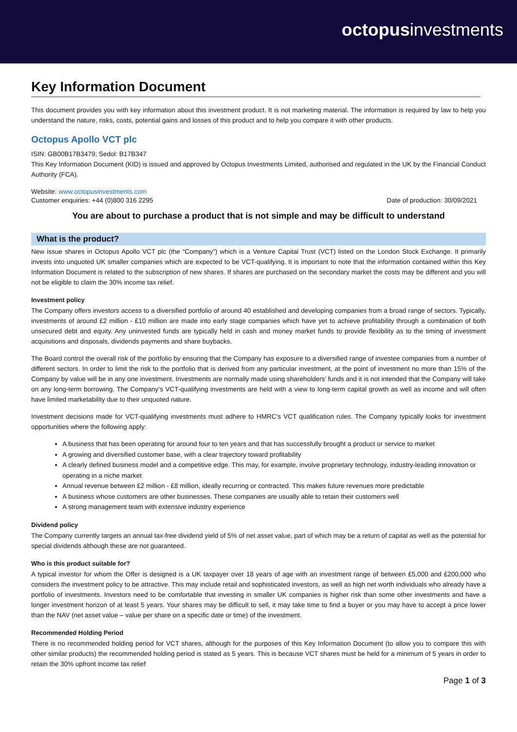octopusinvestments
Key Information Document
This document provides you with key information about this investment product. It is not marketing material. The information is required by law to help you understand the nature, risks, costs, potential gains and losses of this product and to help you compare it with other products.
Octopus Apollo VCT plc
ISIN: GB00B17B3479; Sedol: B17B347
This Key Information Document (KID) is issued and approved by Octopus Investments Limited, authorised and regulated in the UK by the Financial Conduct Authority (FCA).
Website: www.octopusinvestments.com
Customer enquiries: +44 (0)800 316 2295 Date of production: 30/09/2021
You are about to purchase a product that is not simple and may be difficult to understand
What is the product?
New issue shares in Octopus Apollo VCT plc (the “Company”) which is a Venture Capital Trust (VCT) listed on the London Stock Exchange. It primarily invests into unquoted UK smaller companies which are expected to be VCT-qualifying. It is important to note that the information contained within this Key Information Document is related to the subscription of new shares. If shares are purchased on the secondary market the costs may be different and you will not be eligible to claim the 30% income tax relief.
Investment policy
The Company offers investors access to a diversified portfolio of around 40 established and developing companies from a broad range of sectors. Typically, investments of around £2 million - £10 million are made into early stage companies which have yet to achieve profitability through a combination of both unsecured debt and equity. Any uninvested funds are typically held in cash and money market funds to provide flexibility as to the timing of investment acquisitions and disposals, dividends payments and share buybacks.
The Board control the overall risk of the portfolio by ensuring that the Company has exposure to a diversified range of investee companies from a number of different sectors. In order to limit the risk to the portfolio that is derived from any particular investment, at the point of investment no more than 15% of the Company by value will be in any one investment. Investments are normally made using shareholders’ funds and it is not intended that the Company will take on any long-term borrowing. The Company’s VCT-qualifying investments are held with a view to long-term capital growth as well as income and will often have limited marketability due to their unquoted nature.
Investment decisions made for VCT-qualifying investments must adhere to HMRC’s VCT qualification rules. The Company typically looks for investment opportunities where the following apply:
A business that has been operating for around four to ten years and that has successfully brought a product or service to market
A growing and diversified customer base, with a clear trajectory toward profitability
A clearly defined business model and a competitive edge. This may, for example, involve proprietary technology, industry-leading innovation or operating in a niche market
Annual revenue between £2 million - £8 million, ideally recurring or contracted. This makes future revenues more predictable
A business whose customers are other businesses. These companies are usually able to retain their customers well
A strong management team with extensive industry experience
Dividend policy
The Company currently targets an annual tax-free dividend yield of 5% of net asset value, part of which may be a return of capital as well as the potential for special dividends although these are not guaranteed.
Who is this product suitable for?
A typical investor for whom the Offer is designed is a UK taxpayer over 18 years of age with an investment range of between £5,000 and £200,000 who considers the investment policy to be attractive. This may include retail and sophisticated investors, as well as high net worth individuals who already have a portfolio of investments. Investors need to be comfortable that investing in smaller UK companies is higher risk than some other investments and have a longer investment horizon of at least 5 years. Your shares may be difficult to sell, it may take time to find a buyer or you may have to accept a price lower than the NAV (net asset value – value per share on a specific date or time) of the investment.
Recommended Holding Period
There is no recommended holding period for VCT shares, although for the purposes of this Key Information Document (to allow you to compare this with other similar products) the recommended holding period is stated as 5 years. This is because VCT shares must be held for a minimum of 5 years in order to retain the 30% upfront income tax relief
Page 1 of 3